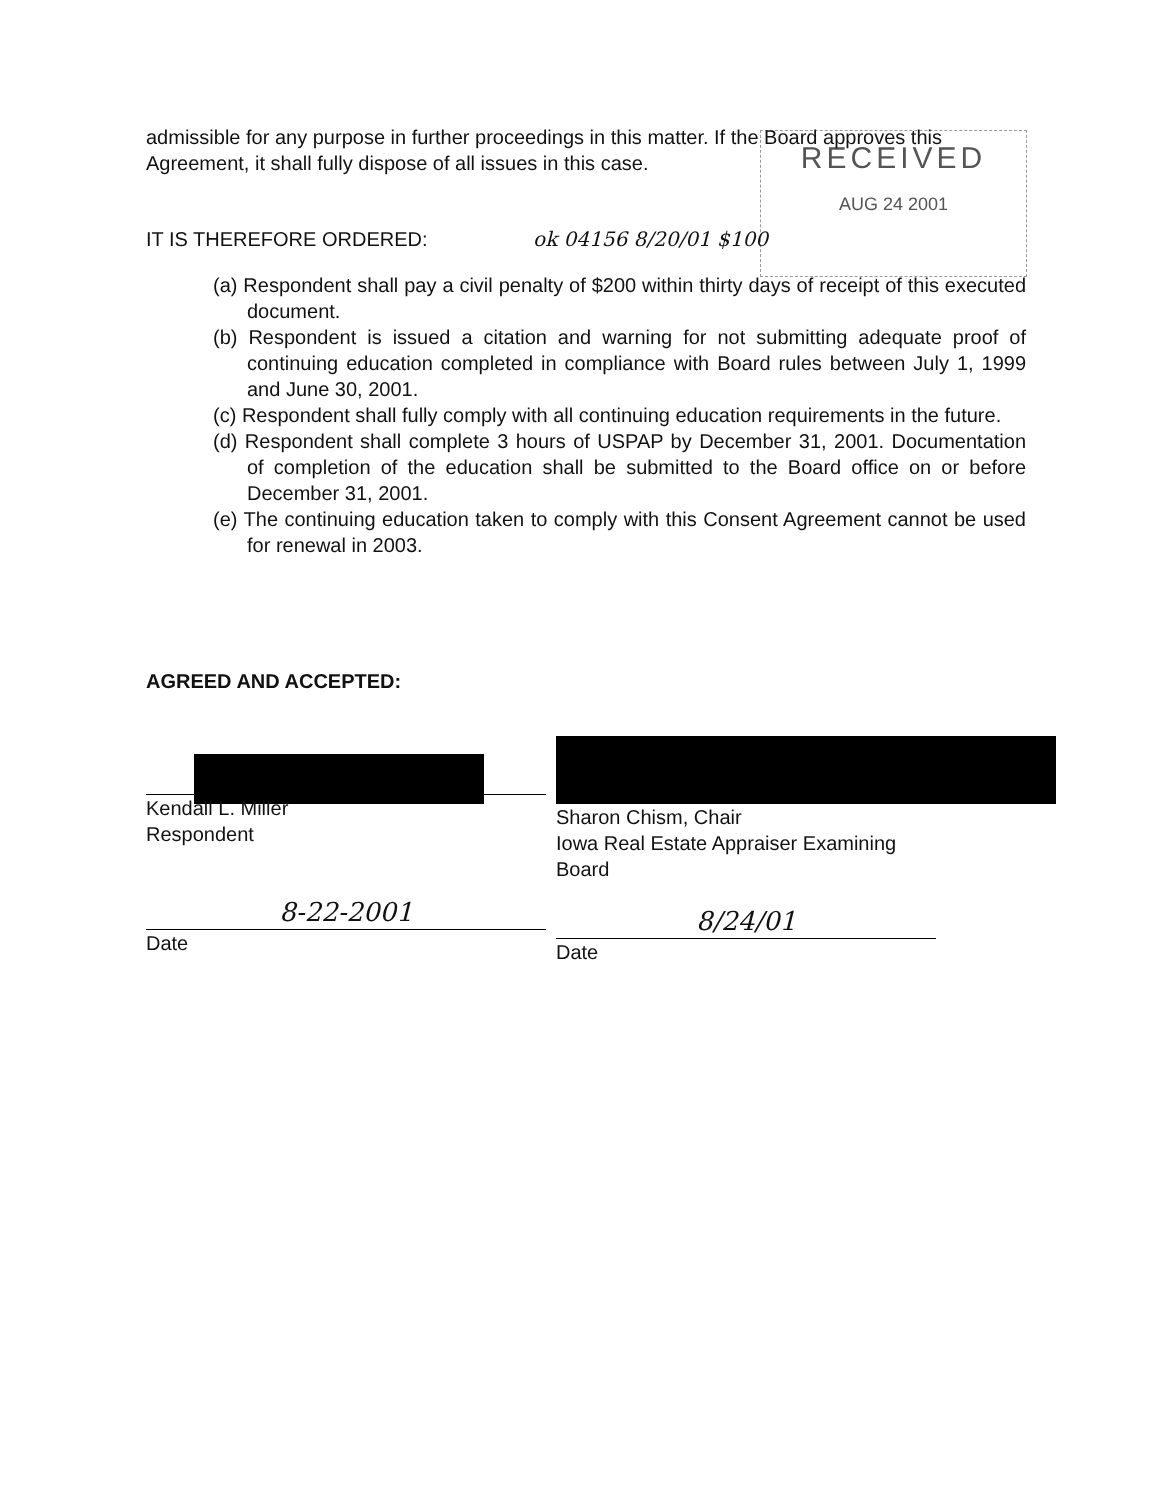RECEIVED
AUG 24 2001
admissible for any purpose in further proceedings in this matter. If the Board approves this Agreement, it shall fully dispose of all issues in this case.
IT IS THEREFORE ORDERED: ok 04156 8/20/01 $100
(a) Respondent shall pay a civil penalty of $200 within thirty days of receipt of this executed document.
(b) Respondent is issued a citation and warning for not submitting adequate proof of continuing education completed in compliance with Board rules between July 1, 1999 and June 30, 2001.
(c) Respondent shall fully comply with all continuing education requirements in the future.
(d) Respondent shall complete 3 hours of USPAP by December 31, 2001. Documentation of completion of the education shall be submitted to the Board office on or before December 31, 2001.
(e) The continuing education taken to comply with this Consent Agreement cannot be used for renewal in 2003.
AGREED AND ACCEPTED:
Kendall L. Miller
Respondent
8-22-2001
Date
Sharon Chism, Chair
Iowa Real Estate Appraiser Examining
Board
8/24/01
Date